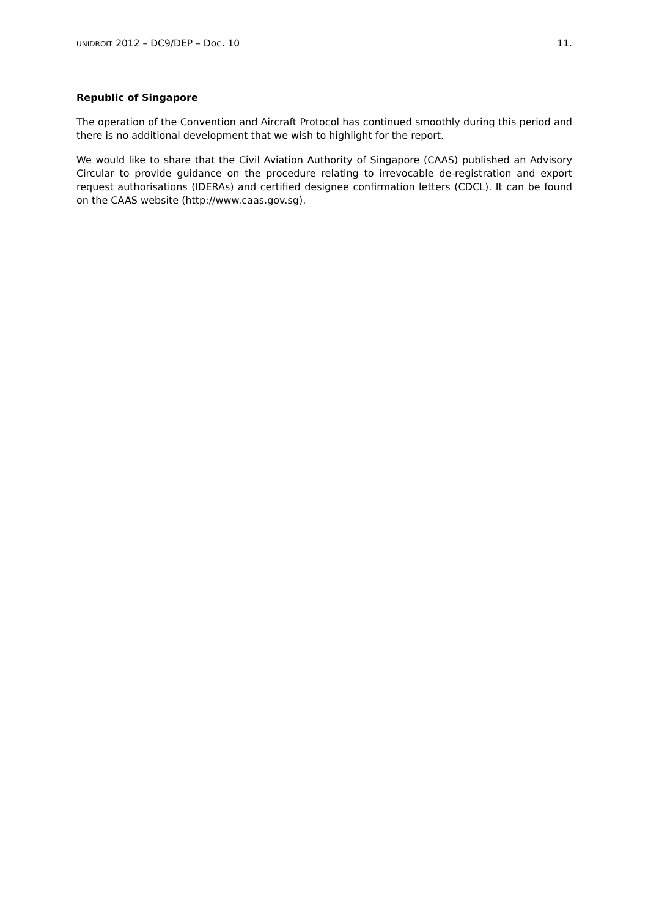UNIDROIT 2012 – DC9/DEP – Doc. 10 11.
Republic of Singapore
The operation of the Convention and Aircraft Protocol has continued smoothly during this period and there is no additional development that we wish to highlight for the report.
We would like to share that the Civil Aviation Authority of Singapore (CAAS) published an Advisory Circular to provide guidance on the procedure relating to irrevocable de-registration and export request authorisations (IDERAs) and certified designee confirmation letters (CDCL). It can be found on the CAAS website (http://www.caas.gov.sg).